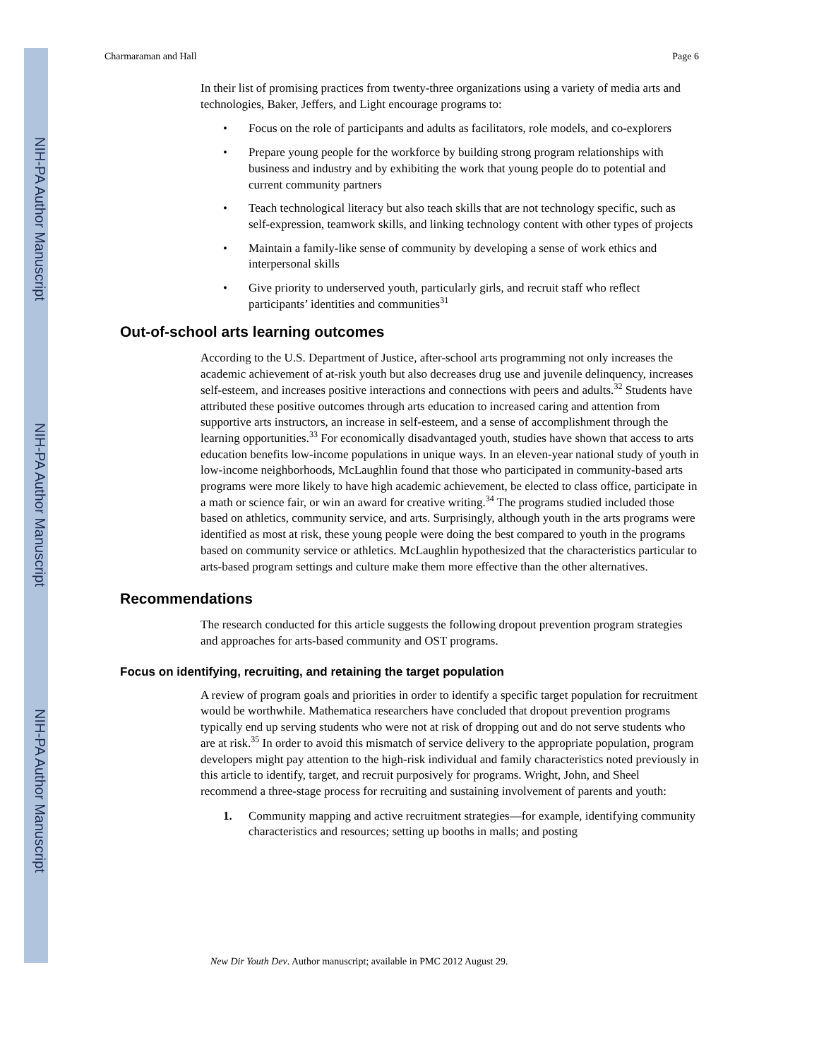NIH-PA Author Manuscript
NIH-PA Author Manuscript
NIH-PA Author Manuscript
Charmaraman and Hall Page 6
In their list of promising practices from twenty-three organizations using a variety of media arts and technologies, Baker, Jeffers, and Light encourage programs to:
• Focus on the role of participants and adults as facilitators, role models, and co-explorers
• Prepare young people for the workforce by building strong program relationships with business and industry and by exhibiting the work that young people do to potential and current community partners
• Teach technological literacy but also teach skills that are not technology specific, such as self-expression, teamwork skills, and linking technology content with other types of projects
• Maintain a family-like sense of community by developing a sense of work ethics and interpersonal skills
• Give priority to underserved youth, particularly girls, and recruit staff who reflect participants’ identities and communities<sup>31</sup>
Out-of-school arts learning outcomes
According to the U.S. Department of Justice, after-school arts programming not only increases the academic achievement of at-risk youth but also decreases drug use and juvenile delinquency, increases self-esteem, and increases positive interactions and connections with peers and adults.<sup>32</sup> Students have attributed these positive outcomes through arts education to increased caring and attention from supportive arts instructors, an increase in self-esteem, and a sense of accomplishment through the learning opportunities.<sup>33</sup> For economically disadvantaged youth, studies have shown that access to arts education benefits low-income populations in unique ways. In an eleven-year national study of youth in low-income neighborhoods, McLaughlin found that those who participated in community-based arts programs were more likely to have high academic achievement, be elected to class office, participate in a math or science fair, or win an award for creative writing.<sup>34</sup> The programs studied included those based on athletics, community service, and arts. Surprisingly, although youth in the arts programs were identified as most at risk, these young people were doing the best compared to youth in the programs based on community service or athletics. McLaughlin hypothesized that the characteristics particular to arts-based program settings and culture make them more effective than the other alternatives.
Recommendations
The research conducted for this article suggests the following dropout prevention program strategies and approaches for arts-based community and OST programs.
Focus on identifying, recruiting, and retaining the target population
A review of program goals and priorities in order to identify a specific target population for recruitment would be worthwhile. Mathematica researchers have concluded that dropout prevention programs typically end up serving students who were not at risk of dropping out and do not serve students who are at risk.<sup>35</sup> In order to avoid this mismatch of service delivery to the appropriate population, program developers might pay attention to the high-risk individual and family characteristics noted previously in this article to identify, target, and recruit purposively for programs. Wright, John, and Sheel recommend a three-stage process for recruiting and sustaining involvement of parents and youth:
1. Community mapping and active recruitment strategies—for example, identifying community characteristics and resources; setting up booths in malls; and posting
New Dir Youth Dev. Author manuscript; available in PMC 2012 August 29.